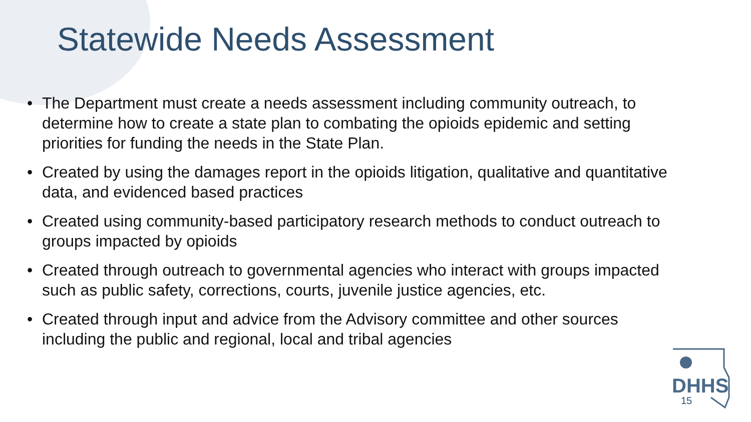Statewide Needs Assessment
• The Department must create a needs assessment including community outreach, to determine how to create a state plan to combating the opioids epidemic and setting priorities for funding the needs in the State Plan.
• Created by using the damages report in the opioids litigation, qualitative and quantitative data, and evidenced based practices
• Created using community-based participatory research methods to conduct outreach to groups impacted by opioids
• Created through outreach to governmental agencies who interact with groups impacted such as public safety, corrections, courts, juvenile justice agencies, etc.
• Created through input and advice from the Advisory committee and other sources including the public and regional, local and tribal agencies
DHHS
15